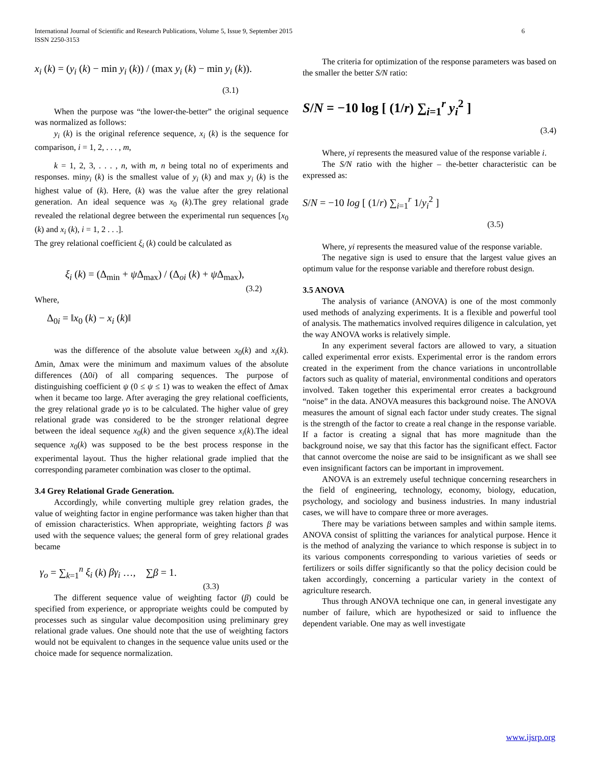International Journal of Scientific and Research Publications, Volume 5, Issue 9, September 2015
ISSN 2250-3153
6
x<sub>i</sub> (k) = (y<sub>i</sub> (k) − min y<sub>i</sub> (k)) / (max y<sub>i</sub> (k) − min y<sub>i</sub> (k)).
(3.1)
When the purpose was “the lower-the-better” the original sequence was normalized as follows:
y<sub>i</sub> (k) is the original reference sequence, x<sub>i</sub> (k) is the sequence for comparison, i = 1, 2, . . . , m,
k = 1, 2, 3, . . . , n, with m, n being total no of experiments and responses. miny<sub>i</sub> (k) is the smallest value of y<sub>i</sub> (k) and max y<sub>i</sub> (k) is the highest value of (k). Here, (k) was the value after the grey relational generation. An ideal sequence was x<sub>0</sub> (k).The grey relational grade revealed the relational degree between the experimental run sequences [x<sub>0</sub> (k) and x<sub>i</sub> (k), i = 1, 2 . . .].
The grey relational coefficient ξ<sub>i</sub> (k) could be calculated as
ξ<sub>i</sub> (k) = (Δ<sub>min</sub> + ψ Δ<sub>max</sub>) / (Δ<sub>oi</sub> (k) + ψ Δ<sub>max</sub>),
(3.2)
Where,
Δ<sub>0i</sub> = ‖x<sub>0</sub> (k) − x<sub>i</sub> (k)‖
was the difference of the absolute value between x<sub>0</sub>(k) and x<sub>i</sub>(k). Δmin, Δmax were the minimum and maximum values of the absolute differences (Δ0i) of all comparing sequences. The purpose of distinguishing coefficient ψ (0 ≤ ψ ≤ 1) was to weaken the effect of Δmax when it became too large. After averaging the grey relational coefficients, the grey relational grade γo is to be calculated. The higher value of grey relational grade was considered to be the stronger relational degree between the ideal sequence x<sub>0</sub>(k) and the given sequence x<sub>i</sub>(k).The ideal sequence x<sub>0</sub>(k) was supposed to be the best process response in the experimental layout. Thus the higher relational grade implied that the corresponding parameter combination was closer to the optimal.
3.4 Grey Relational Grade Generation.
Accordingly, while converting multiple grey relation grades, the value of weighting factor in engine performance was taken higher than that of emission characteristics. When appropriate, weighting factors β was used with the sequence values; the general form of grey relational grades became
γ<sub>o</sub> = ∑<sub>k=1</sub><sup>n</sup> ξ<sub>i</sub> (k) βγ<sub>i</sub> …, ∑β = 1.
(3.3)
The different sequence value of weighting factor (β) could be specified from experience, or appropriate weights could be computed by processes such as singular value decomposition using preliminary grey relational grade values. One should note that the use of weighting factors would not be equivalent to changes in the sequence value units used or the choice made for sequence normalization.
The criteria for optimization of the response parameters was based on the smaller the better S/N ratio:
S/N = −10 log [ (1/r) ∑<sub>i=1</sub><sup>r</sup> y<sub>i</sub><sup>2</sup> ]
(3.4)
Where, yi represents the measured value of the response variable i.
The S/N ratio with the higher – the-better characteristic can be expressed as:
S/N = −10 log [ (1/r) ∑<sub>i=1</sub><sup>r</sup> 1/y<sub>i</sub><sup>2</sup> ]
(3.5)
Where, yi represents the measured value of the response variable.
The negative sign is used to ensure that the largest value gives an optimum value for the response variable and therefore robust design.
3.5 ANOVA
The analysis of variance (ANOVA) is one of the most commonly used methods of analyzing experiments. It is a flexible and powerful tool of analysis. The mathematics involved requires diligence in calculation, yet the way ANOVA works is relatively simple.
In any experiment several factors are allowed to vary, a situation called experimental error exists. Experimental error is the random errors created in the experiment from the chance variations in uncontrollable factors such as quality of material, environmental conditions and operators involved. Taken together this experimental error creates a background “noise” in the data. ANOVA measures this background noise. The ANOVA measures the amount of signal each factor under study creates. The signal is the strength of the factor to create a real change in the response variable. If a factor is creating a signal that has more magnitude than the background noise, we say that this factor has the significant effect. Factor that cannot overcome the noise are said to be insignificant as we shall see even insignificant factors can be important in improvement.
ANOVA is an extremely useful technique concerning researchers in the field of engineering, technology, economy, biology, education, psychology, and sociology and business industries. In many industrial cases, we will have to compare three or more averages.
There may be variations between samples and within sample items. ANOVA consist of splitting the variances for analytical purpose. Hence it is the method of analyzing the variance to which response is subject in to its various components corresponding to various varieties of seeds or fertilizers or soils differ significantly so that the policy decision could be taken accordingly, concerning a particular variety in the context of agriculture research.
Thus through ANOVA technique one can, in general investigate any number of failure, which are hypothesized or said to influence the dependent variable. One may as well investigate
www.ijsrp.org